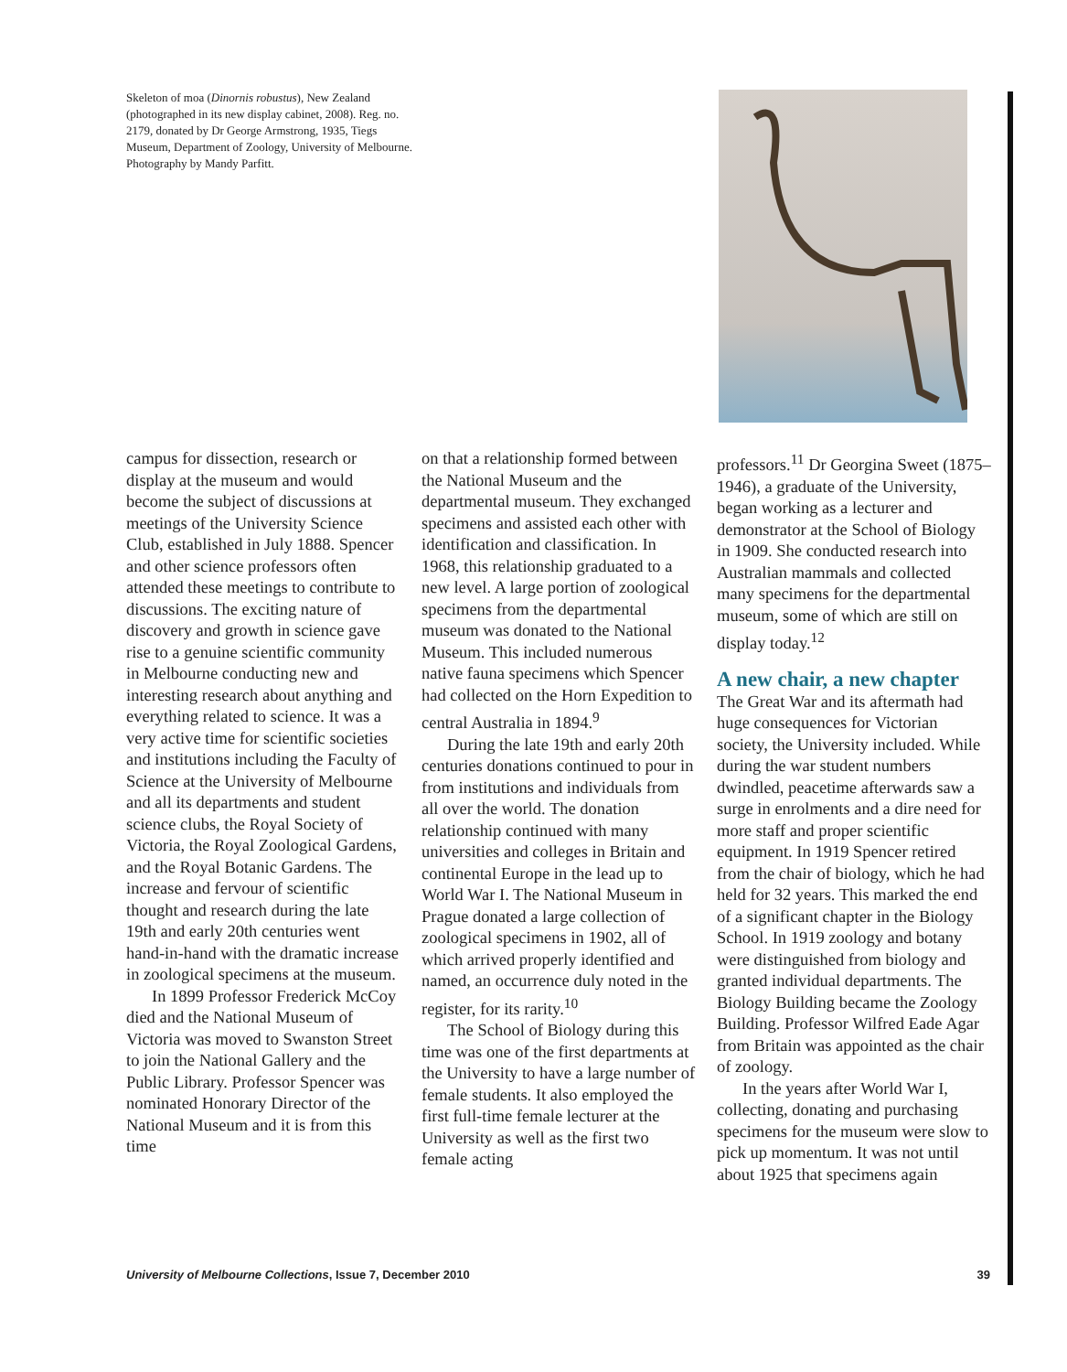Skeleton of moa (Dinornis robustus), New Zealand (photographed in its new display cabinet, 2008). Reg. no. 2179, donated by Dr George Armstrong, 1935, Tiegs Museum, Department of Zoology, University of Melbourne.
Photography by Mandy Parfitt.
campus for dissection, research or display at the museum and would become the subject of discussions at meetings of the University Science Club, established in July 1888. Spencer and other science professors often attended these meetings to contribute to discussions. The exciting nature of discovery and growth in science gave rise to a genuine scientific community in Melbourne conducting new and interesting research about anything and everything related to science. It was a very active time for scientific societies and institutions including the Faculty of Science at the University of Melbourne and all its departments and student science clubs, the Royal Society of Victoria, the Royal Zoological Gardens, and the Royal Botanic Gardens. The increase and fervour of scientific thought and research during the late 19th and early 20th centuries went hand-in-hand with the dramatic increase in zoological specimens at the museum.
In 1899 Professor Frederick McCoy died and the National Museum of Victoria was moved to Swanston Street to join the National Gallery and the Public Library. Professor Spencer was nominated Honorary Director of the National Museum and it is from this time
on that a relationship formed between the National Museum and the departmental museum. They exchanged specimens and assisted each other with identification and classification. In 1968, this relationship graduated to a new level. A large portion of zoological specimens from the departmental museum was donated to the National Museum. This included numerous native fauna specimens which Spencer had collected on the Horn Expedition to central Australia in 1894.<sup>9</sup>
During the late 19th and early 20th centuries donations continued to pour in from institutions and individuals from all over the world. The donation relationship continued with many universities and colleges in Britain and continental Europe in the lead up to World War I. The National Museum in Prague donated a large collection of zoological specimens in 1902, all of which arrived properly identified and named, an occurrence duly noted in the register, for its rarity.<sup>10</sup>
The School of Biology during this time was one of the first departments at the University to have a large number of female students. It also employed the first full-time female lecturer at the University as well as the first two female acting
professors.<sup>11</sup> Dr Georgina Sweet (1875–1946), a graduate of the University, began working as a lecturer and demonstrator at the School of Biology in 1909. She conducted research into Australian mammals and collected many specimens for the departmental museum, some of which are still on display today.<sup>12</sup>
A new chair, a new chapter
The Great War and its aftermath had huge consequences for Victorian society, the University included. While during the war student numbers dwindled, peacetime afterwards saw a surge in enrolments and a dire need for more staff and proper scientific equipment. In 1919 Spencer retired from the chair of biology, which he had held for 32 years. This marked the end of a significant chapter in the Biology School. In 1919 zoology and botany were distinguished from biology and granted individual departments. The Biology Building became the Zoology Building. Professor Wilfred Eade Agar from Britain was appointed as the chair of zoology.
In the years after World War I, collecting, donating and purchasing specimens for the museum were slow to pick up momentum. It was not until about 1925 that specimens again
University of Melbourne Collections, Issue 7, December 2010 39